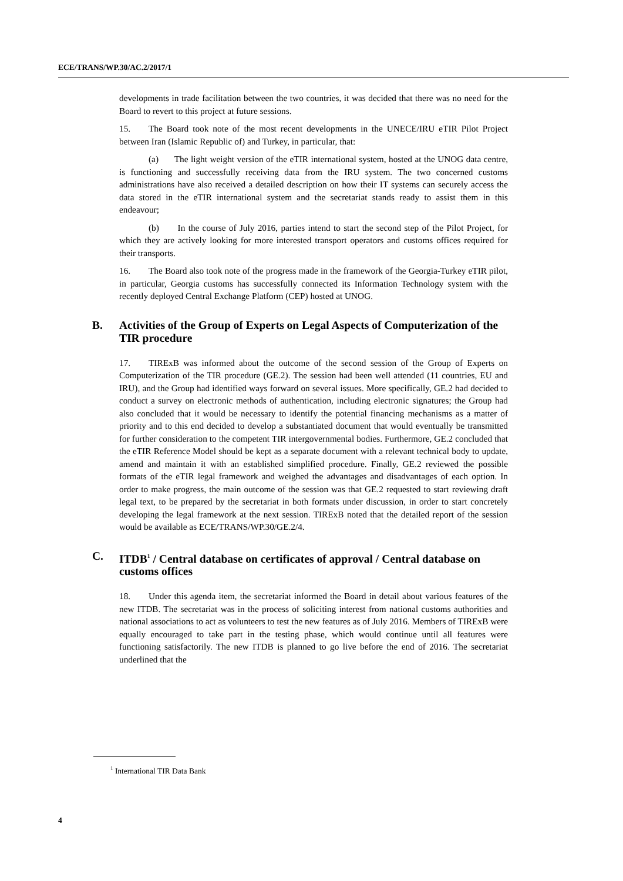ECE/TRANS/WP.30/AC.2/2017/1
developments in trade facilitation between the two countries, it was decided that there was no need for the Board to revert to this project at future sessions.
15. The Board took note of the most recent developments in the UNECE/IRU eTIR Pilot Project between Iran (Islamic Republic of) and Turkey, in particular, that:
(a) The light weight version of the eTIR international system, hosted at the UNOG data centre, is functioning and successfully receiving data from the IRU system. The two concerned customs administrations have also received a detailed description on how their IT systems can securely access the data stored in the eTIR international system and the secretariat stands ready to assist them in this endeavour;
(b) In the course of July 2016, parties intend to start the second step of the Pilot Project, for which they are actively looking for more interested transport operators and customs offices required for their transports.
16. The Board also took note of the progress made in the framework of the Georgia-Turkey eTIR pilot, in particular, Georgia customs has successfully connected its Information Technology system with the recently deployed Central Exchange Platform (CEP) hosted at UNOG.
B. Activities of the Group of Experts on Legal Aspects of Computerization of the TIR procedure
17. TIRExB was informed about the outcome of the second session of the Group of Experts on Computerization of the TIR procedure (GE.2). The session had been well attended (11 countries, EU and IRU), and the Group had identified ways forward on several issues. More specifically, GE.2 had decided to conduct a survey on electronic methods of authentication, including electronic signatures; the Group had also concluded that it would be necessary to identify the potential financing mechanisms as a matter of priority and to this end decided to develop a substantiated document that would eventually be transmitted for further consideration to the competent TIR intergovernmental bodies. Furthermore, GE.2 concluded that the eTIR Reference Model should be kept as a separate document with a relevant technical body to update, amend and maintain it with an established simplified procedure. Finally, GE.2 reviewed the possible formats of the eTIR legal framework and weighed the advantages and disadvantages of each option. In order to make progress, the main outcome of the session was that GE.2 requested to start reviewing draft legal text, to be prepared by the secretariat in both formats under discussion, in order to start concretely developing the legal framework at the next session. TIRExB noted that the detailed report of the session would be available as ECE/TRANS/WP.30/GE.2/4.
C. ITDB<sup>1</sup> / Central database on certificates of approval / Central database on customs offices
18. Under this agenda item, the secretariat informed the Board in detail about various features of the new ITDB. The secretariat was in the process of soliciting interest from national customs authorities and national associations to act as volunteers to test the new features as of July 2016. Members of TIRExB were equally encouraged to take part in the testing phase, which would continue until all features were functioning satisfactorily. The new ITDB is planned to go live before the end of 2016. The secretariat underlined that the
<sup>1</sup> International TIR Data Bank
4